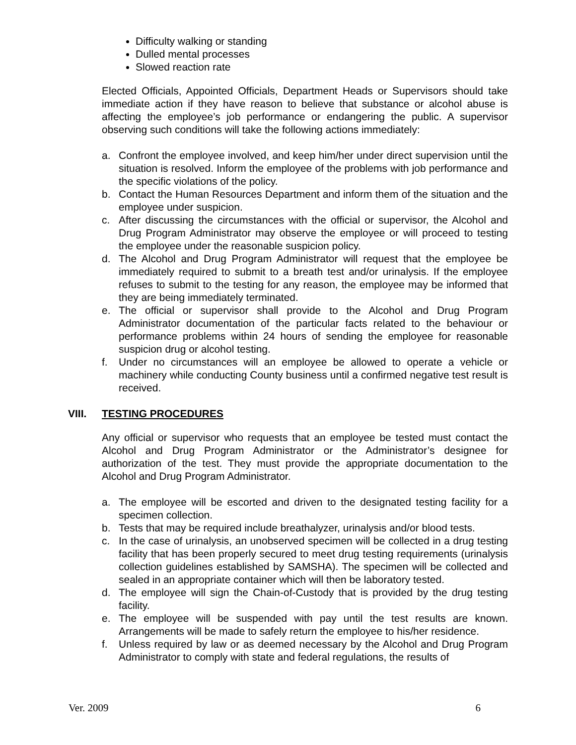Difficulty walking or standing
Dulled mental processes
Slowed reaction rate
Elected Officials, Appointed Officials, Department Heads or Supervisors should take immediate action if they have reason to believe that substance or alcohol abuse is affecting the employee’s job performance or endangering the public. A supervisor observing such conditions will take the following actions immediately:
a. Confront the employee involved, and keep him/her under direct supervision until the situation is resolved. Inform the employee of the problems with job performance and the specific violations of the policy.
b. Contact the Human Resources Department and inform them of the situation and the employee under suspicion.
c. After discussing the circumstances with the official or supervisor, the Alcohol and Drug Program Administrator may observe the employee or will proceed to testing the employee under the reasonable suspicion policy.
d. The Alcohol and Drug Program Administrator will request that the employee be immediately required to submit to a breath test and/or urinalysis. If the employee refuses to submit to the testing for any reason, the employee may be informed that they are being immediately terminated.
e. The official or supervisor shall provide to the Alcohol and Drug Program Administrator documentation of the particular facts related to the behaviour or performance problems within 24 hours of sending the employee for reasonable suspicion drug or alcohol testing.
f. Under no circumstances will an employee be allowed to operate a vehicle or machinery while conducting County business until a confirmed negative test result is received.
VIII. TESTING PROCEDURES
Any official or supervisor who requests that an employee be tested must contact the Alcohol and Drug Program Administrator or the Administrator’s designee for authorization of the test. They must provide the appropriate documentation to the Alcohol and Drug Program Administrator.
a. The employee will be escorted and driven to the designated testing facility for a specimen collection.
b. Tests that may be required include breathalyzer, urinalysis and/or blood tests.
c. In the case of urinalysis, an unobserved specimen will be collected in a drug testing facility that has been properly secured to meet drug testing requirements (urinalysis collection guidelines established by SAMSHA). The specimen will be collected and sealed in an appropriate container which will then be laboratory tested.
d. The employee will sign the Chain-of-Custody that is provided by the drug testing facility.
e. The employee will be suspended with pay until the test results are known. Arrangements will be made to safely return the employee to his/her residence.
f. Unless required by law or as deemed necessary by the Alcohol and Drug Program Administrator to comply with state and federal regulations, the results of
Ver. 2009 6